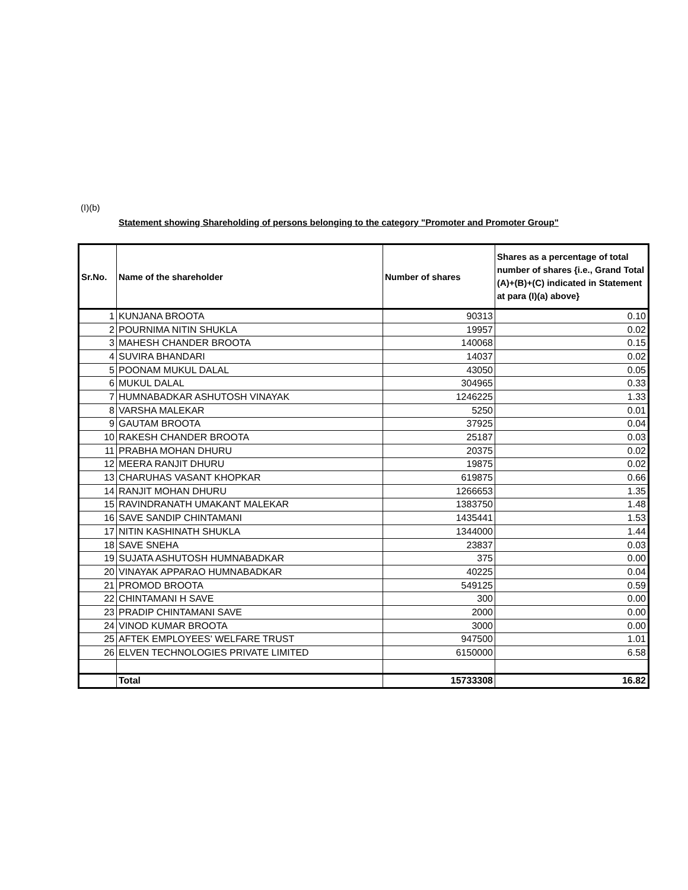(I)(b)
Statement showing Shareholding of persons belonging to the category "Promoter and Promoter Group"
| Sr.No. | Name of the shareholder | Number of shares | Shares as a percentage of total number of shares {i.e., Grand Total (A)+(B)+(C) indicated in Statement at para (I)(a) above} |
| --- | --- | --- | --- |
| 1 | KUNJANA BROOTA | 90313 | 0.10 |
| 2 | POURNIMA NITIN SHUKLA | 19957 | 0.02 |
| 3 | MAHESH CHANDER BROOTA | 140068 | 0.15 |
| 4 | SUVIRA BHANDARI | 14037 | 0.02 |
| 5 | POONAM MUKUL DALAL | 43050 | 0.05 |
| 6 | MUKUL DALAL | 304965 | 0.33 |
| 7 | HUMNABADKAR ASHUTOSH VINAYAK | 1246225 | 1.33 |
| 8 | VARSHA MALEKAR | 5250 | 0.01 |
| 9 | GAUTAM BROOTA | 37925 | 0.04 |
| 10 | RAKESH CHANDER BROOTA | 25187 | 0.03 |
| 11 | PRABHA MOHAN DHURU | 20375 | 0.02 |
| 12 | MEERA RANJIT DHURU | 19875 | 0.02 |
| 13 | CHARUHAS VASANT KHOPKAR | 619875 | 0.66 |
| 14 | RANJIT MOHAN DHURU | 1266653 | 1.35 |
| 15 | RAVINDRANATH UMAKANT MALEKAR | 1383750 | 1.48 |
| 16 | SAVE SANDIP CHINTAMANI | 1435441 | 1.53 |
| 17 | NITIN KASHINATH SHUKLA | 1344000 | 1.44 |
| 18 | SAVE SNEHA | 23837 | 0.03 |
| 19 | SUJATA ASHUTOSH HUMNABADKAR | 375 | 0.00 |
| 20 | VINAYAK APPARAO HUMNABADKAR | 40225 | 0.04 |
| 21 | PROMOD BROOTA | 549125 | 0.59 |
| 22 | CHINTAMANI H SAVE | 300 | 0.00 |
| 23 | PRADIP CHINTAMANI SAVE | 2000 | 0.00 |
| 24 | VINOD KUMAR BROOTA | 3000 | 0.00 |
| 25 | AFTEK EMPLOYEES' WELFARE TRUST | 947500 | 1.01 |
| 26 | ELVEN TECHNOLOGIES PRIVATE LIMITED | 6150000 | 6.58 |
| | Total | 15733308 | 16.82 |